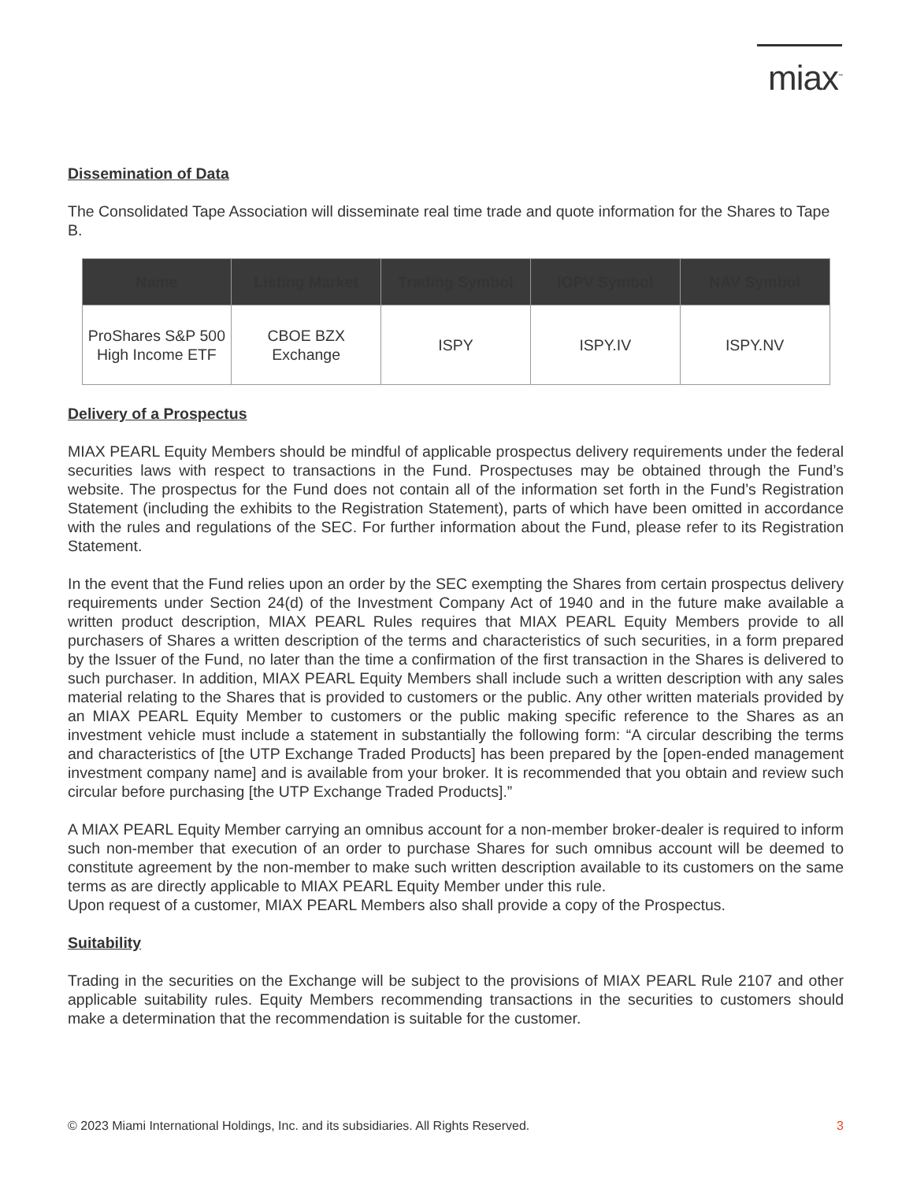miax<sup>™</sup>
Dissemination of Data
The Consolidated Tape Association will disseminate real time trade and quote information for the Shares to Tape B.
| Name | Listing Market | Trading Symbol | IOPV Symbol | NAV Symbol |
| --- | --- | --- | --- | --- |
| ProShares S&P 500 High Income ETF | CBOE BZX Exchange | ISPY | ISPY.IV | ISPY.NV |
Delivery of a Prospectus
MIAX PEARL Equity Members should be mindful of applicable prospectus delivery requirements under the federal securities laws with respect to transactions in the Fund. Prospectuses may be obtained through the Fund’s website. The prospectus for the Fund does not contain all of the information set forth in the Fund’s Registration Statement (including the exhibits to the Registration Statement), parts of which have been omitted in accordance with the rules and regulations of the SEC. For further information about the Fund, please refer to its Registration Statement.
In the event that the Fund relies upon an order by the SEC exempting the Shares from certain prospectus delivery requirements under Section 24(d) of the Investment Company Act of 1940 and in the future make available a written product description, MIAX PEARL Rules requires that MIAX PEARL Equity Members provide to all purchasers of Shares a written description of the terms and characteristics of such securities, in a form prepared by the Issuer of the Fund, no later than the time a confirmation of the first transaction in the Shares is delivered to such purchaser. In addition, MIAX PEARL Equity Members shall include such a written description with any sales material relating to the Shares that is provided to customers or the public. Any other written materials provided by an MIAX PEARL Equity Member to customers or the public making specific reference to the Shares as an investment vehicle must include a statement in substantially the following form: “A circular describing the terms and characteristics of [the UTP Exchange Traded Products] has been prepared by the [open-ended management investment company name] and is available from your broker. It is recommended that you obtain and review such circular before purchasing [the UTP Exchange Traded Products].”
A MIAX PEARL Equity Member carrying an omnibus account for a non-member broker-dealer is required to inform such non-member that execution of an order to purchase Shares for such omnibus account will be deemed to constitute agreement by the non-member to make such written description available to its customers on the same terms as are directly applicable to MIAX PEARL Equity Member under this rule.
Upon request of a customer, MIAX PEARL Members also shall provide a copy of the Prospectus.
Suitability
Trading in the securities on the Exchange will be subject to the provisions of MIAX PEARL Rule 2107 and other applicable suitability rules. Equity Members recommending transactions in the securities to customers should make a determination that the recommendation is suitable for the customer.
© 2023 Miami International Holdings, Inc. and its subsidiaries. All Rights Reserved. 3